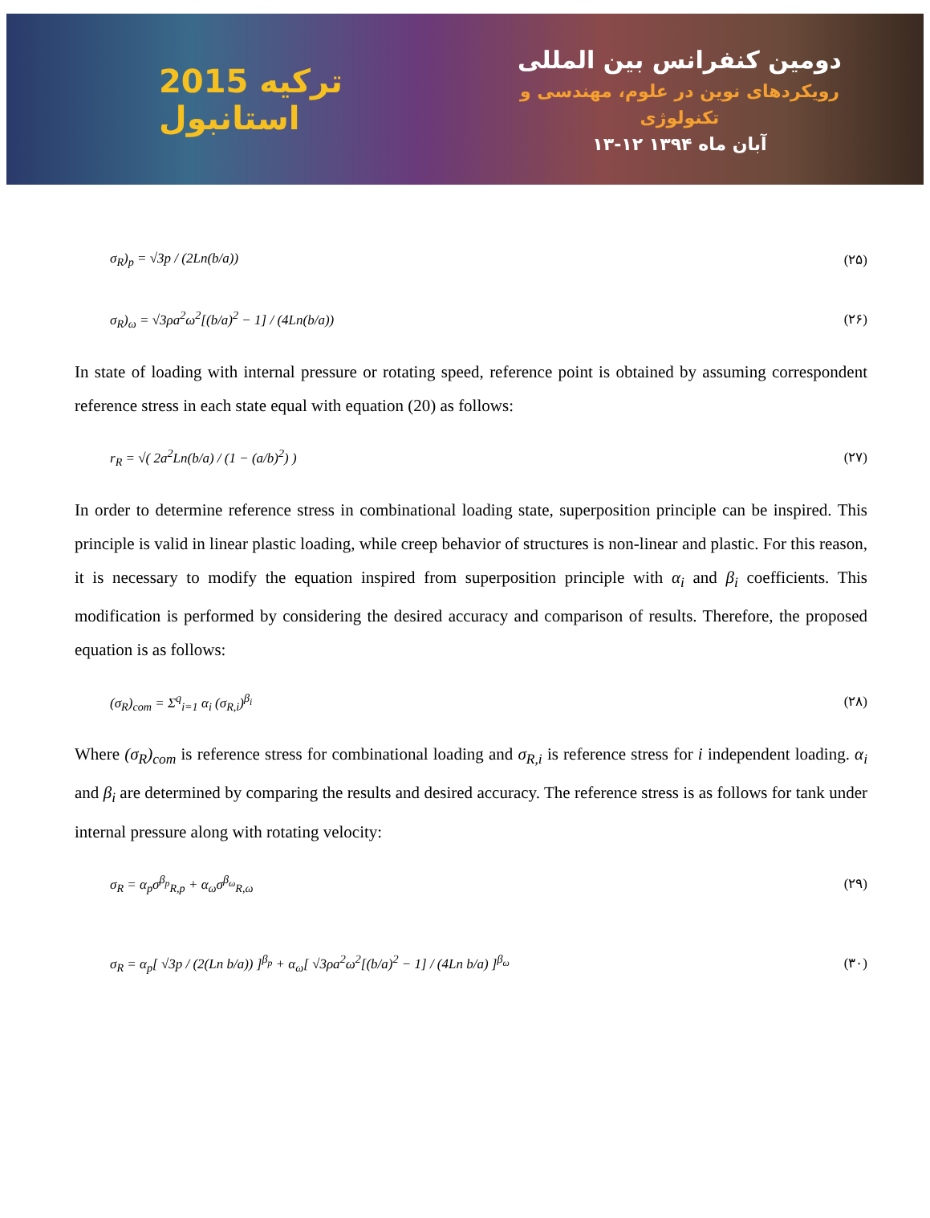2015 ترکیه استانبول
دومین کنفرانس بین المللی
رویکردهای نوین در علوم، مهندسی و تکنولوژی
۱۳-۱۲ آبان ماه ۱۳۹۴
σ<sub>R</sub>)<sub>p</sub> = √3p / (2Ln(b/a)) (۲۵)
σ<sub>R</sub>)<sub>ω</sub> = √3ρa<sup>2</sup>ω<sup>2</sup>[(b/a)<sup>2</sup> − 1] / (4Ln(b/a)) (۲۶)
In state of loading with internal pressure or rotating speed, reference point is obtained by assuming correspondent reference stress in each state equal with equation (20) as follows:
r<sub>R</sub> = √( 2a<sup>2</sup>Ln(b/a) / (1 − (a/b)<sup>2</sup>) ) (۲۷)
In order to determine reference stress in combinational loading state, superposition principle can be inspired. This principle is valid in linear plastic loading, while creep behavior of structures is non-linear and plastic. For this reason, it is necessary to modify the equation inspired from superposition principle with α<sub>i</sub> and β<sub>i</sub> coefficients. This modification is performed by considering the desired accuracy and comparison of results. Therefore, the proposed equation is as follows:
(σ<sub>R</sub>)<sub>com</sub> = Σ<sup>q</sup><sub>i=1</sub> α<sub>i</sub> (σ<sub>R,i</sub>)<sup>β<sub>i</sub></sup> (۲۸)
Where (σ<sub>R</sub>)<sub>com</sub> is reference stress for combinational loading and σ<sub>R,i</sub> is reference stress for i independent loading. α<sub>i</sub> and β<sub>i</sub> are determined by comparing the results and desired accuracy. The reference stress is as follows for tank under internal pressure along with rotating velocity:
σ<sub>R</sub> = α<sub>p</sub>σ<sup>β<sub>p</sub></sup><sub>R,p</sub> + α<sub>ω</sub>σ<sup>β<sub>ω</sub></sup><sub>R,ω</sub> (۲۹)
σ<sub>R</sub> = α<sub>p</sub>[ √3p / (2(Ln b/a)) ]<sup>β<sub>p</sub></sup> + α<sub>ω</sub>[ √3ρa<sup>2</sup>ω<sup>2</sup>[(b/a)<sup>2</sup> − 1] / (4Ln b/a) ]<sup>β<sub>ω</sub></sup> (۳۰)